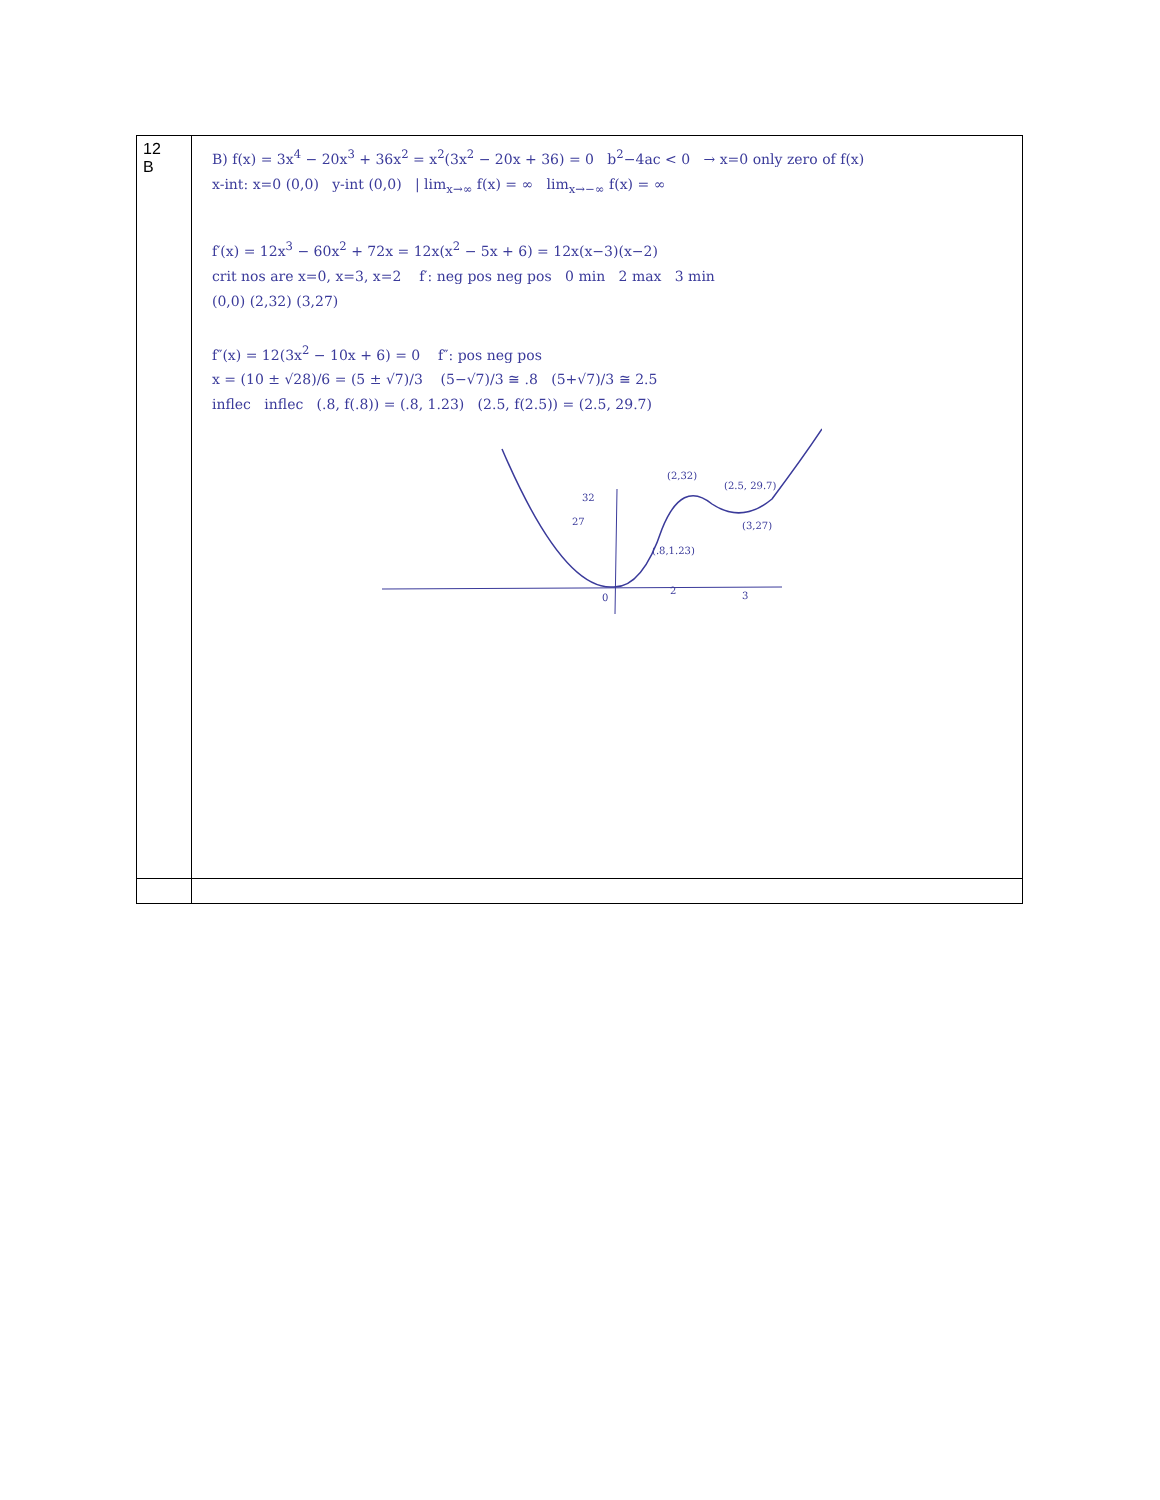| 12 B | B) f(x) = 3x<sup>4</sup> − 20x<sup>3</sup> + 36x<sup>2</sup> = x<sup>2</sup>(3x<sup>2</sup> − 20x + 36) = 0 b<sup>2</sup>−4ac < 0 → x=0 only zero of f(x) x-int: x=0 (0,0) y-int (0,0) / lim<sub>x→∞</sub> f(x) = ∞ lim<sub>x→−∞</sub> f(x) = ∞ f′(x) = 12x<sup>3</sup> − 60x<sup>2</sup> + 72x = 12x(x<sup>2</sup> − 5x + 6) = 12x(x−3)(x−2) crit nos are x=0, x=3, x=2 f′: neg pos neg pos 0 min 2 max 3 min (0,0) (2,32) (3,27) f″(x) = 12(3x<sup>2</sup> − 10x + 6) = 0 f″: pos neg pos x = (10 ± √28)/6 = (5 ± √7)/3 (5−√7)/3 ≅ .8 (5+√7)/3 ≅ 2.5 inflec inflec (.8, f(.8)) = (.8, 1.23) (2.5, f(2.5)) = (2.5, 29.7) 32 27 0 2 3 (2,32) (2.5, 29.7) (3,27) (.8,1.23) |